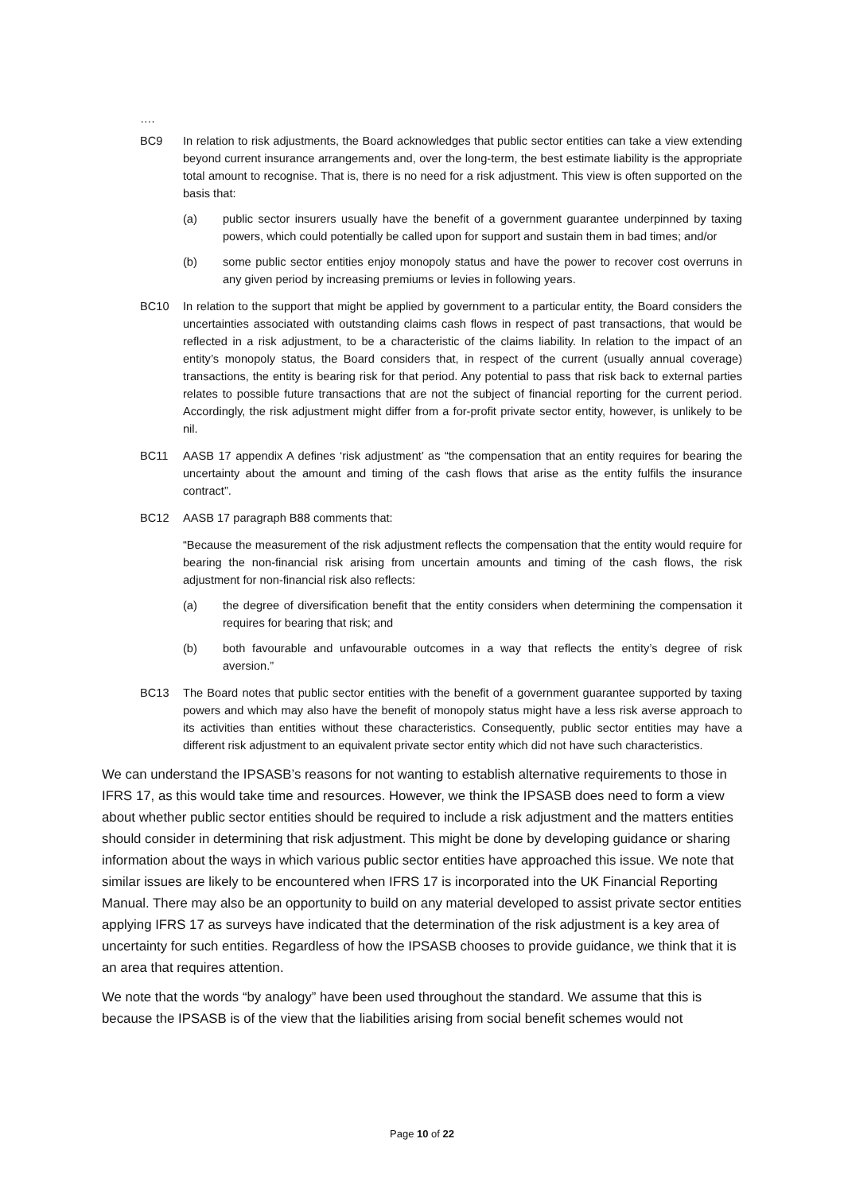….
BC9 In relation to risk adjustments, the Board acknowledges that public sector entities can take a view extending beyond current insurance arrangements and, over the long-term, the best estimate liability is the appropriate total amount to recognise. That is, there is no need for a risk adjustment. This view is often supported on the basis that:
(a) public sector insurers usually have the benefit of a government guarantee underpinned by taxing powers, which could potentially be called upon for support and sustain them in bad times; and/or
(b) some public sector entities enjoy monopoly status and have the power to recover cost overruns in any given period by increasing premiums or levies in following years.
BC10 In relation to the support that might be applied by government to a particular entity, the Board considers the uncertainties associated with outstanding claims cash flows in respect of past transactions, that would be reflected in a risk adjustment, to be a characteristic of the claims liability. In relation to the impact of an entity’s monopoly status, the Board considers that, in respect of the current (usually annual coverage) transactions, the entity is bearing risk for that period. Any potential to pass that risk back to external parties relates to possible future transactions that are not the subject of financial reporting for the current period. Accordingly, the risk adjustment might differ from a for-profit private sector entity, however, is unlikely to be nil.
BC11 AASB 17 appendix A defines ‘risk adjustment’ as “the compensation that an entity requires for bearing the uncertainty about the amount and timing of the cash flows that arise as the entity fulfils the insurance contract”.
BC12 AASB 17 paragraph B88 comments that:
“Because the measurement of the risk adjustment reflects the compensation that the entity would require for bearing the non-financial risk arising from uncertain amounts and timing of the cash flows, the risk adjustment for non-financial risk also reflects:
(a) the degree of diversification benefit that the entity considers when determining the compensation it requires for bearing that risk; and
(b) both favourable and unfavourable outcomes in a way that reflects the entity’s degree of risk aversion.”
BC13 The Board notes that public sector entities with the benefit of a government guarantee supported by taxing powers and which may also have the benefit of monopoly status might have a less risk averse approach to its activities than entities without these characteristics. Consequently, public sector entities may have a different risk adjustment to an equivalent private sector entity which did not have such characteristics.
We can understand the IPSASB’s reasons for not wanting to establish alternative requirements to those in IFRS 17, as this would take time and resources. However, we think the IPSASB does need to form a view about whether public sector entities should be required to include a risk adjustment and the matters entities should consider in determining that risk adjustment. This might be done by developing guidance or sharing information about the ways in which various public sector entities have approached this issue. We note that similar issues are likely to be encountered when IFRS 17 is incorporated into the UK Financial Reporting Manual. There may also be an opportunity to build on any material developed to assist private sector entities applying IFRS 17 as surveys have indicated that the determination of the risk adjustment is a key area of uncertainty for such entities. Regardless of how the IPSASB chooses to provide guidance, we think that it is an area that requires attention.
We note that the words “by analogy” have been used throughout the standard. We assume that this is because the IPSASB is of the view that the liabilities arising from social benefit schemes would not
Page 10 of 22